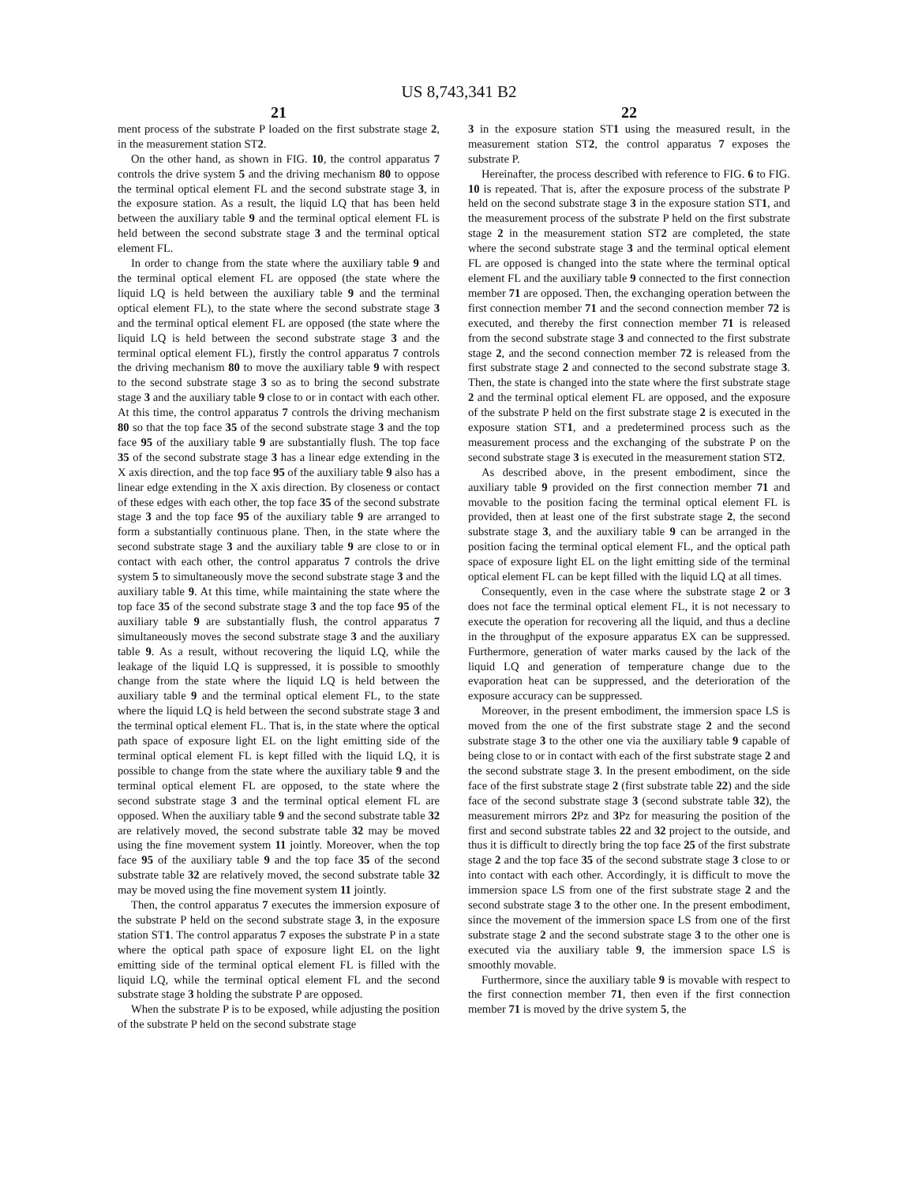US 8,743,341 B2
21
ment process of the substrate P loaded on the first substrate stage 2, in the measurement station ST2.
On the other hand, as shown in FIG. 10, the control apparatus 7 controls the drive system 5 and the driving mechanism 80 to oppose the terminal optical element FL and the second substrate stage 3, in the exposure station. As a result, the liquid LQ that has been held between the auxiliary table 9 and the terminal optical element FL is held between the second substrate stage 3 and the terminal optical element FL.
In order to change from the state where the auxiliary table 9 and the terminal optical element FL are opposed (the state where the liquid LQ is held between the auxiliary table 9 and the terminal optical element FL), to the state where the second substrate stage 3 and the terminal optical element FL are opposed (the state where the liquid LQ is held between the second substrate stage 3 and the terminal optical element FL), firstly the control apparatus 7 controls the driving mechanism 80 to move the auxiliary table 9 with respect to the second substrate stage 3 so as to bring the second substrate stage 3 and the auxiliary table 9 close to or in contact with each other. At this time, the control apparatus 7 controls the driving mechanism 80 so that the top face 35 of the second substrate stage 3 and the top face 95 of the auxiliary table 9 are substantially flush. The top face 35 of the second substrate stage 3 has a linear edge extending in the X axis direction, and the top face 95 of the auxiliary table 9 also has a linear edge extending in the X axis direction. By closeness or contact of these edges with each other, the top face 35 of the second substrate stage 3 and the top face 95 of the auxiliary table 9 are arranged to form a substantially continuous plane. Then, in the state where the second substrate stage 3 and the auxiliary table 9 are close to or in contact with each other, the control apparatus 7 controls the drive system 5 to simultaneously move the second substrate stage 3 and the auxiliary table 9. At this time, while maintaining the state where the top face 35 of the second substrate stage 3 and the top face 95 of the auxiliary table 9 are substantially flush, the control apparatus 7 simultaneously moves the second substrate stage 3 and the auxiliary table 9. As a result, without recovering the liquid LQ, while the leakage of the liquid LQ is suppressed, it is possible to smoothly change from the state where the liquid LQ is held between the auxiliary table 9 and the terminal optical element FL, to the state where the liquid LQ is held between the second substrate stage 3 and the terminal optical element FL. That is, in the state where the optical path space of exposure light EL on the light emitting side of the terminal optical element FL is kept filled with the liquid LQ, it is possible to change from the state where the auxiliary table 9 and the terminal optical element FL are opposed, to the state where the second substrate stage 3 and the terminal optical element FL are opposed. When the auxiliary table 9 and the second substrate table 32 are relatively moved, the second substrate table 32 may be moved using the fine movement system 11 jointly. Moreover, when the top face 95 of the auxiliary table 9 and the top face 35 of the second substrate table 32 are relatively moved, the second substrate table 32 may be moved using the fine movement system 11 jointly.
Then, the control apparatus 7 executes the immersion exposure of the substrate P held on the second substrate stage 3, in the exposure station ST1. The control apparatus 7 exposes the substrate P in a state where the optical path space of exposure light EL on the light emitting side of the terminal optical element FL is filled with the liquid LQ, while the terminal optical element FL and the second substrate stage 3 holding the substrate P are opposed.
When the substrate P is to be exposed, while adjusting the position of the substrate P held on the second substrate stage
22
3 in the exposure station ST1 using the measured result, in the measurement station ST2, the control apparatus 7 exposes the substrate P.
Hereinafter, the process described with reference to FIG. 6 to FIG. 10 is repeated. That is, after the exposure process of the substrate P held on the second substrate stage 3 in the exposure station ST1, and the measurement process of the substrate P held on the first substrate stage 2 in the measurement station ST2 are completed, the state where the second substrate stage 3 and the terminal optical element FL are opposed is changed into the state where the terminal optical element FL and the auxiliary table 9 connected to the first connection member 71 are opposed. Then, the exchanging operation between the first connection member 71 and the second connection member 72 is executed, and thereby the first connection member 71 is released from the second substrate stage 3 and connected to the first substrate stage 2, and the second connection member 72 is released from the first substrate stage 2 and connected to the second substrate stage 3. Then, the state is changed into the state where the first substrate stage 2 and the terminal optical element FL are opposed, and the exposure of the substrate P held on the first substrate stage 2 is executed in the exposure station ST1, and a predetermined process such as the measurement process and the exchanging of the substrate P on the second substrate stage 3 is executed in the measurement station ST2.
As described above, in the present embodiment, since the auxiliary table 9 provided on the first connection member 71 and movable to the position facing the terminal optical element FL is provided, then at least one of the first substrate stage 2, the second substrate stage 3, and the auxiliary table 9 can be arranged in the position facing the terminal optical element FL, and the optical path space of exposure light EL on the light emitting side of the terminal optical element FL can be kept filled with the liquid LQ at all times.
Consequently, even in the case where the substrate stage 2 or 3 does not face the terminal optical element FL, it is not necessary to execute the operation for recovering all the liquid, and thus a decline in the throughput of the exposure apparatus EX can be suppressed. Furthermore, generation of water marks caused by the lack of the liquid LQ and generation of temperature change due to the evaporation heat can be suppressed, and the deterioration of the exposure accuracy can be suppressed.
Moreover, in the present embodiment, the immersion space LS is moved from the one of the first substrate stage 2 and the second substrate stage 3 to the other one via the auxiliary table 9 capable of being close to or in contact with each of the first substrate stage 2 and the second substrate stage 3. In the present embodiment, on the side face of the first substrate stage 2 (first substrate table 22) and the side face of the second substrate stage 3 (second substrate table 32), the measurement mirrors 2 Pz and 3 Pz for measuring the position of the first and second substrate tables 22 and 32 project to the outside, and thus it is difficult to directly bring the top face 25 of the first substrate stage 2 and the top face 35 of the second substrate stage 3 close to or into contact with each other. Accordingly, it is difficult to move the immersion space LS from one of the first substrate stage 2 and the second substrate stage 3 to the other one. In the present embodiment, since the movement of the immersion space LS from one of the first substrate stage 2 and the second substrate stage 3 to the other one is executed via the auxiliary table 9, the immersion space LS is smoothly movable.
Furthermore, since the auxiliary table 9 is movable with respect to the first connection member 71, then even if the first connection member 71 is moved by the drive system 5, the